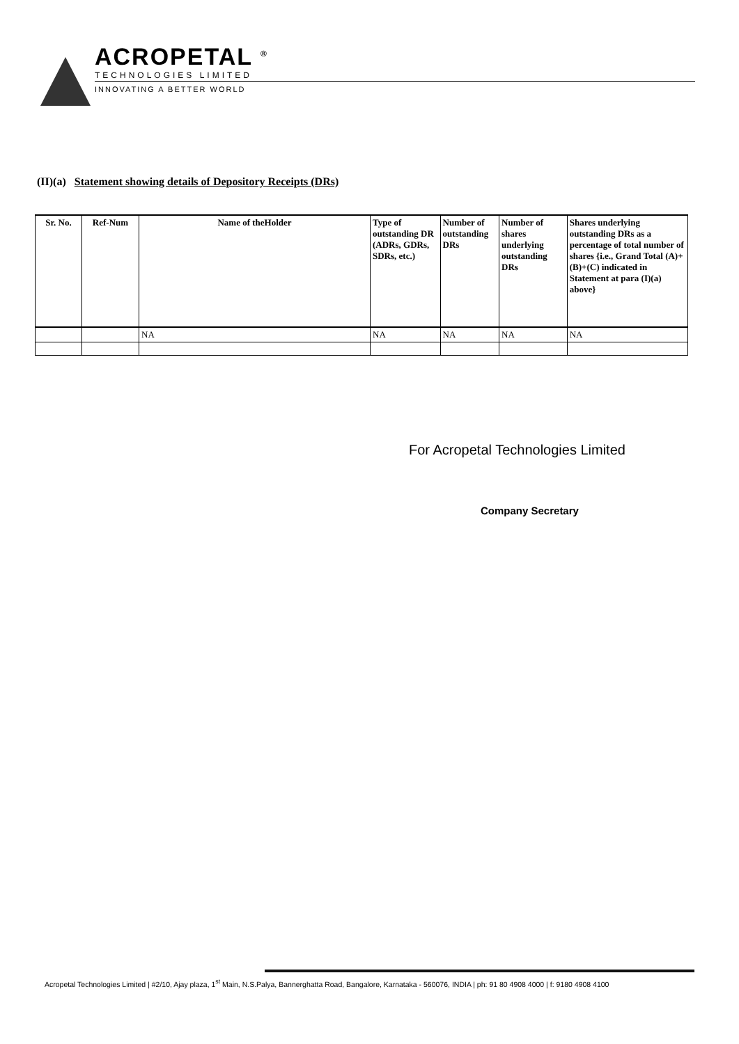ACROPETAL <sup>®</sup>
TECHNOLOGIES LIMITED
INNOVATING A BETTER WORLD
(II)(a) Statement showing details of Depository Receipts (DRs)
| Sr. No. | Ref-Num | Name of theHolder | Type of outstanding DR (ADRs, GDRs, SDRs, etc.) | Number of outstanding DRs | Number of shares underlying outstanding DRs | Shares underlying outstanding DRs as a percentage of total number of shares {i.e., Grand Total (A)+(B)+(C) indicated in Statement at para (I)(a) above} |
| --- | --- | --- | --- | --- | --- | --- |
| | | NA | NA | NA | NA | NA |
For Acropetal Technologies Limited
Company Secretary
Acropetal Technologies Limited | #2/10, Ajay plaza, 1<sup>st</sup> Main, N.S.Palya, Bannerghatta Road, Bangalore, Karnataka - 560076, INDIA | ph: 91 80 4908 4000 | f: 9180 4908 4100